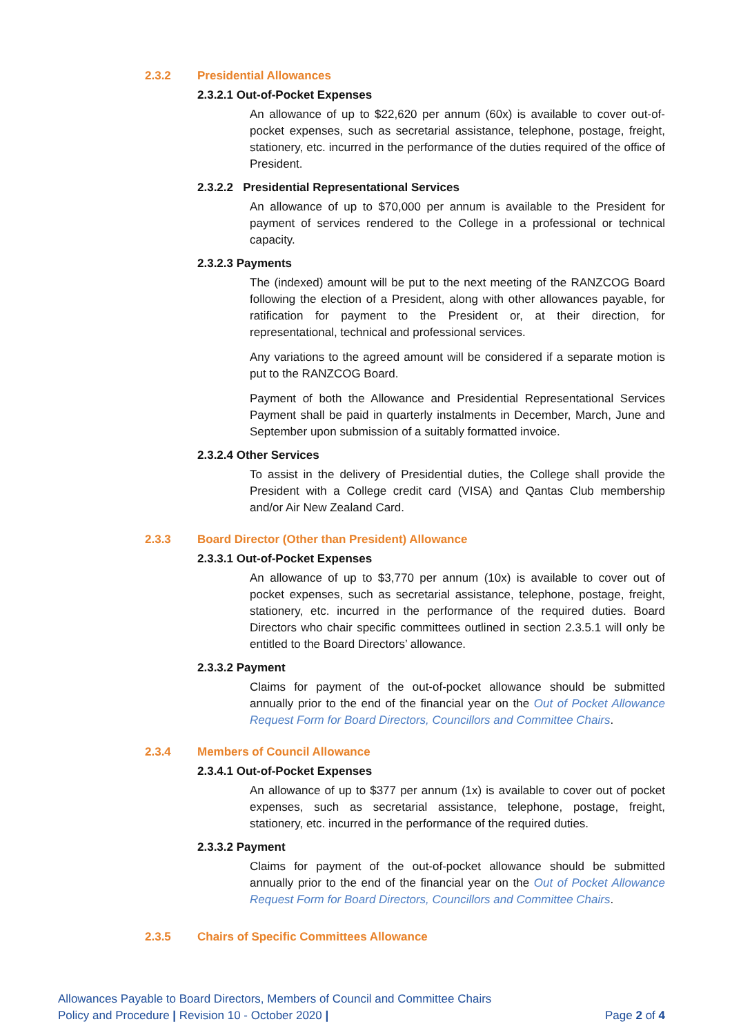2.3.2 Presidential Allowances
2.3.2.1 Out-of-Pocket Expenses
An allowance of up to $22,620 per annum (60x) is available to cover out-of-pocket expenses, such as secretarial assistance, telephone, postage, freight, stationery, etc. incurred in the performance of the duties required of the office of President.
2.3.2.2 Presidential Representational Services
An allowance of up to $70,000 per annum is available to the President for payment of services rendered to the College in a professional or technical capacity.
2.3.2.3 Payments
The (indexed) amount will be put to the next meeting of the RANZCOG Board following the election of a President, along with other allowances payable, for ratification for payment to the President or, at their direction, for representational, technical and professional services.
Any variations to the agreed amount will be considered if a separate motion is put to the RANZCOG Board.
Payment of both the Allowance and Presidential Representational Services Payment shall be paid in quarterly instalments in December, March, June and September upon submission of a suitably formatted invoice.
2.3.2.4 Other Services
To assist in the delivery of Presidential duties, the College shall provide the President with a College credit card (VISA) and Qantas Club membership and/or Air New Zealand Card.
2.3.3 Board Director (Other than President) Allowance
2.3.3.1 Out-of-Pocket Expenses
An allowance of up to $3,770 per annum (10x) is available to cover out of pocket expenses, such as secretarial assistance, telephone, postage, freight, stationery, etc. incurred in the performance of the required duties. Board Directors who chair specific committees outlined in section 2.3.5.1 will only be entitled to the Board Directors’ allowance.
2.3.3.2 Payment
Claims for payment of the out-of-pocket allowance should be submitted annually prior to the end of the financial year on the Out of Pocket Allowance Request Form for Board Directors, Councillors and Committee Chairs.
2.3.4 Members of Council Allowance
2.3.4.1 Out-of-Pocket Expenses
An allowance of up to $377 per annum (1x) is available to cover out of pocket expenses, such as secretarial assistance, telephone, postage, freight, stationery, etc. incurred in the performance of the required duties.
2.3.3.2 Payment
Claims for payment of the out-of-pocket allowance should be submitted annually prior to the end of the financial year on the Out of Pocket Allowance Request Form for Board Directors, Councillors and Committee Chairs.
2.3.5 Chairs of Specific Committees Allowance
Allowances Payable to Board Directors, Members of Council and Committee Chairs
Policy and Procedure | Revision 10 - October 2020 | Page 2 of 4